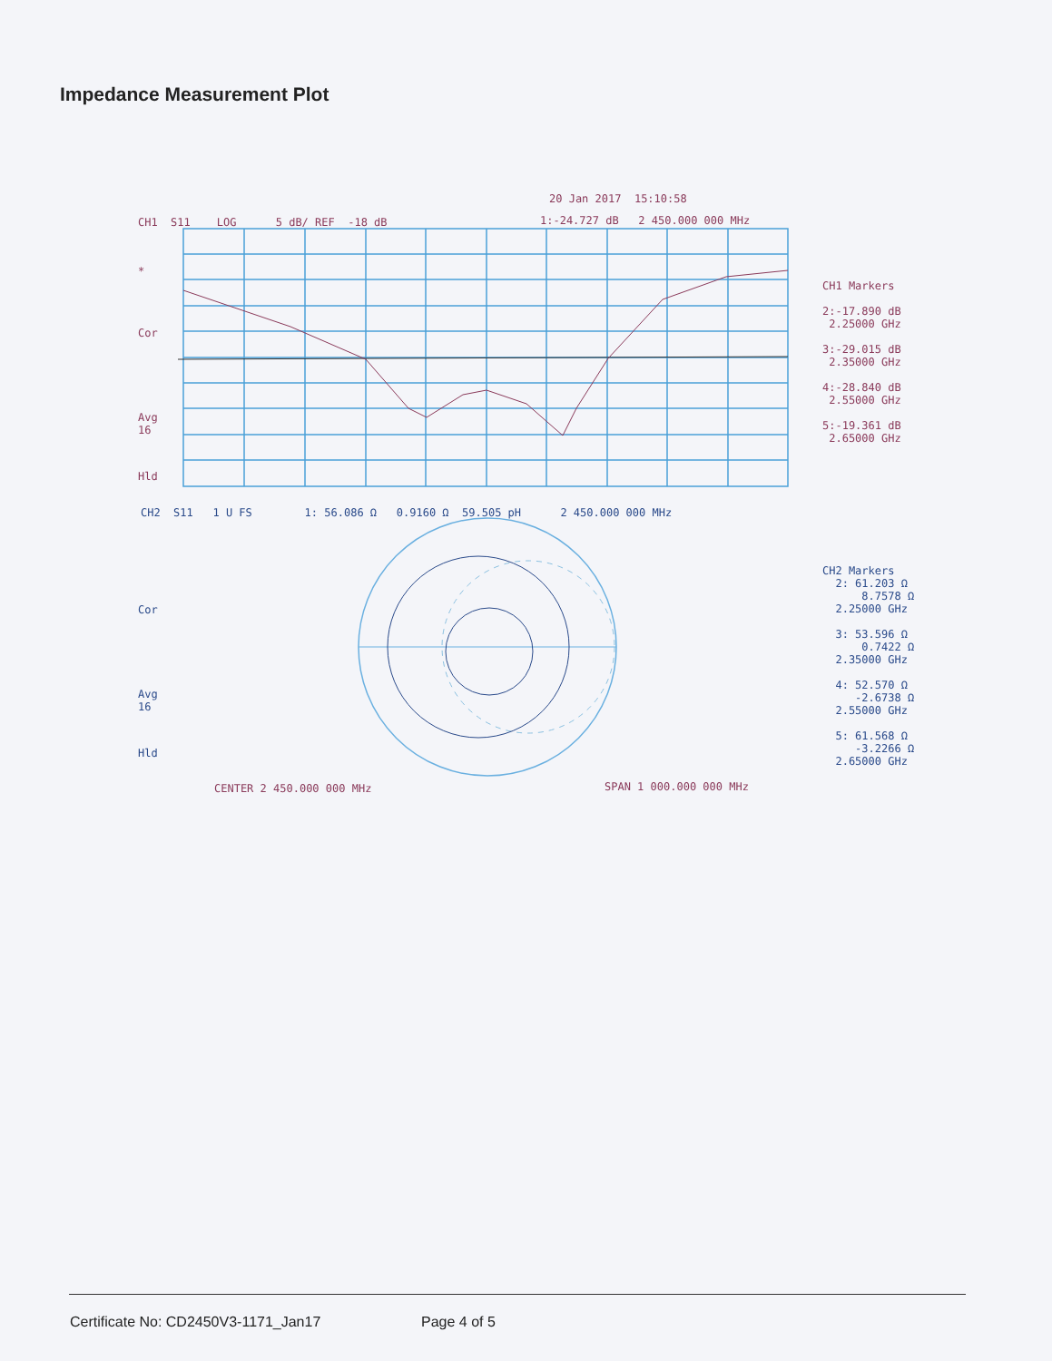Impedance Measurement Plot
20 Jan 2017 15:10:58
CH1 S11 LOG 5 dB/ REF -18 dB
1:-24.727 dB 2 450.000 000 MHz
*
Cor
Avg 16
Hld
CH1 Markers 2:-17.890 dB 2.25000 GHz 3:-29.015 dB 2.35000 GHz 4:-28.840 dB 2.55000 GHz 5:-19.361 dB 2.65000 GHz
CH2 S11 1 U FS 1: 56.086 Ω 0.9160 Ω 59.505 pH 2 450.000 000 MHz
Cor
Avg 16
Hld
CH2 Markers 2: 61.203 Ω 8.7578 Ω 2.25000 GHz 3: 53.596 Ω 0.7422 Ω 2.35000 GHz 4: 52.570 Ω -2.6738 Ω 2.55000 GHz 5: 61.568 Ω -3.2266 Ω 2.65000 GHz
CENTER 2 450.000 000 MHz
SPAN 1 000.000 000 MHz
Certificate No: CD2450V3-1171_Jan17
Page 4 of 5